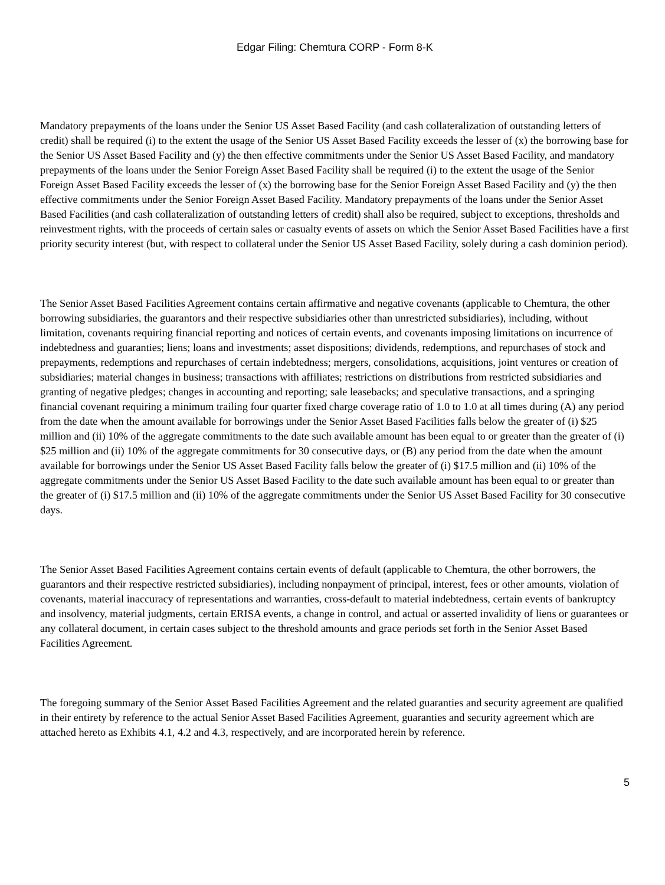Edgar Filing: Chemtura CORP - Form 8-K
Mandatory prepayments of the loans under the Senior US Asset Based Facility (and cash collateralization of outstanding letters of credit) shall be required (i) to the extent the usage of the Senior US Asset Based Facility exceeds the lesser of (x) the borrowing base for the Senior US Asset Based Facility and (y) the then effective commitments under the Senior US Asset Based Facility, and mandatory prepayments of the loans under the Senior Foreign Asset Based Facility shall be required (i) to the extent the usage of the Senior Foreign Asset Based Facility exceeds the lesser of (x) the borrowing base for the Senior Foreign Asset Based Facility and (y) the then effective commitments under the Senior Foreign Asset Based Facility. Mandatory prepayments of the loans under the Senior Asset Based Facilities (and cash collateralization of outstanding letters of credit) shall also be required, subject to exceptions, thresholds and reinvestment rights, with the proceeds of certain sales or casualty events of assets on which the Senior Asset Based Facilities have a first priority security interest (but, with respect to collateral under the Senior US Asset Based Facility, solely during a cash dominion period).
The Senior Asset Based Facilities Agreement contains certain affirmative and negative covenants (applicable to Chemtura, the other borrowing subsidiaries, the guarantors and their respective subsidiaries other than unrestricted subsidiaries), including, without limitation, covenants requiring financial reporting and notices of certain events, and covenants imposing limitations on incurrence of indebtedness and guaranties; liens; loans and investments; asset dispositions; dividends, redemptions, and repurchases of stock and prepayments, redemptions and repurchases of certain indebtedness; mergers, consolidations, acquisitions, joint ventures or creation of subsidiaries; material changes in business; transactions with affiliates; restrictions on distributions from restricted subsidiaries and granting of negative pledges; changes in accounting and reporting; sale leasebacks; and speculative transactions, and a springing financial covenant requiring a minimum trailing four quarter fixed charge coverage ratio of 1.0 to 1.0 at all times during (A) any period from the date when the amount available for borrowings under the Senior Asset Based Facilities falls below the greater of (i) $25 million and (ii) 10% of the aggregate commitments to the date such available amount has been equal to or greater than the greater of (i) $25 million and (ii) 10% of the aggregate commitments for 30 consecutive days, or (B) any period from the date when the amount available for borrowings under the Senior US Asset Based Facility falls below the greater of (i) $17.5 million and (ii) 10% of the aggregate commitments under the Senior US Asset Based Facility to the date such available amount has been equal to or greater than the greater of (i) $17.5 million and (ii) 10% of the aggregate commitments under the Senior US Asset Based Facility for 30 consecutive days.
The Senior Asset Based Facilities Agreement contains certain events of default (applicable to Chemtura, the other borrowers, the guarantors and their respective restricted subsidiaries), including nonpayment of principal, interest, fees or other amounts, violation of covenants, material inaccuracy of representations and warranties, cross-default to material indebtedness, certain events of bankruptcy and insolvency, material judgments, certain ERISA events, a change in control, and actual or asserted invalidity of liens or guarantees or any collateral document, in certain cases subject to the threshold amounts and grace periods set forth in the Senior Asset Based Facilities Agreement.
The foregoing summary of the Senior Asset Based Facilities Agreement and the related guaranties and security agreement are qualified in their entirety by reference to the actual Senior Asset Based Facilities Agreement, guaranties and security agreement which are attached hereto as Exhibits 4.1, 4.2 and 4.3, respectively, and are incorporated herein by reference.
5